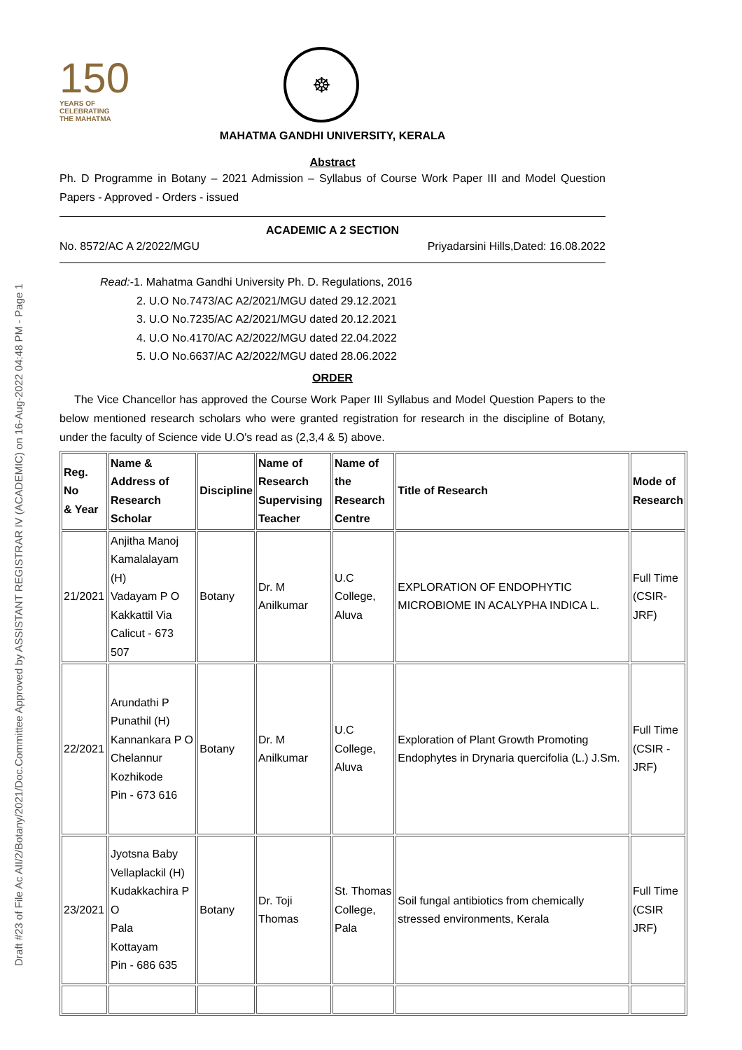Draft #23 of File Ac AII/2/Botany/2021/Doc.Committee Approved by ASSISTANT REGISTRAR IV (ACADEMIC) on 16-Aug-2022 04:48 PM - Page 1
150
YEARS OF
CELEBRATING
THE MAHATMA
☸
MAHATMA GANDHI UNIVERSITY, KERALA
Abstract
Ph. D Programme in Botany – 2021 Admission – Syllabus of Course Work Paper III and Model Question Papers - Approved - Orders - issued
ACADEMIC A 2 SECTION
No. 8572/AC A 2/2022/MGU Priyadarsini Hills,Dated: 16.08.2022
Read:-1. Mahatma Gandhi University Ph. D. Regulations, 2016
2. U.O No.7473/AC A2/2021/MGU dated 29.12.2021
3. U.O No.7235/AC A2/2021/MGU dated 20.12.2021
4. U.O No.4170/AC A2/2022/MGU dated 22.04.2022
5. U.O No.6637/AC A2/2022/MGU dated 28.06.2022
ORDER
The Vice Chancellor has approved the Course Work Paper III Syllabus and Model Question Papers to the below mentioned research scholars who were granted registration for research in the discipline of Botany, under the faculty of Science vide U.O's read as (2,3,4 & 5) above.
| Reg. No & Year | Name & Address of Research Scholar | Discipline | Name of Research Supervising Teacher | Name of the Research Centre | Title of Research | Mode of Research |
| --- | --- | --- | --- | --- | --- | --- |
| 21/2021 | Anjitha Manoj Kamalalayam (H) Vadayam P O Kakkattil Via Calicut - 673 507 | Botany | Dr. M Anilkumar | U.C College, Aluva | EXPLORATION OF ENDOPHYTIC MICROBIOME IN ACALYPHA INDICA L. | Full Time (CSIR- JRF) |
| 22/2021 | Arundathi P Punathil (H) Kannankara P O Chelannur Kozhikode Pin - 673 616 | Botany | Dr. M Anilkumar | U.C College, Aluva | Exploration of Plant Growth Promoting Endophytes in Drynaria quercifolia (L.) J.Sm. | Full Time (CSIR - JRF) |
| 23/2021 | Jyotsna Baby Vellaplackil (H) Kudakkachira P O Pala Kottayam Pin - 686 635 | Botany | Dr. Toji Thomas | St. Thomas College, Pala | Soil fungal antibiotics from chemically stressed environments, Kerala | Full Time (CSIR JRF) |